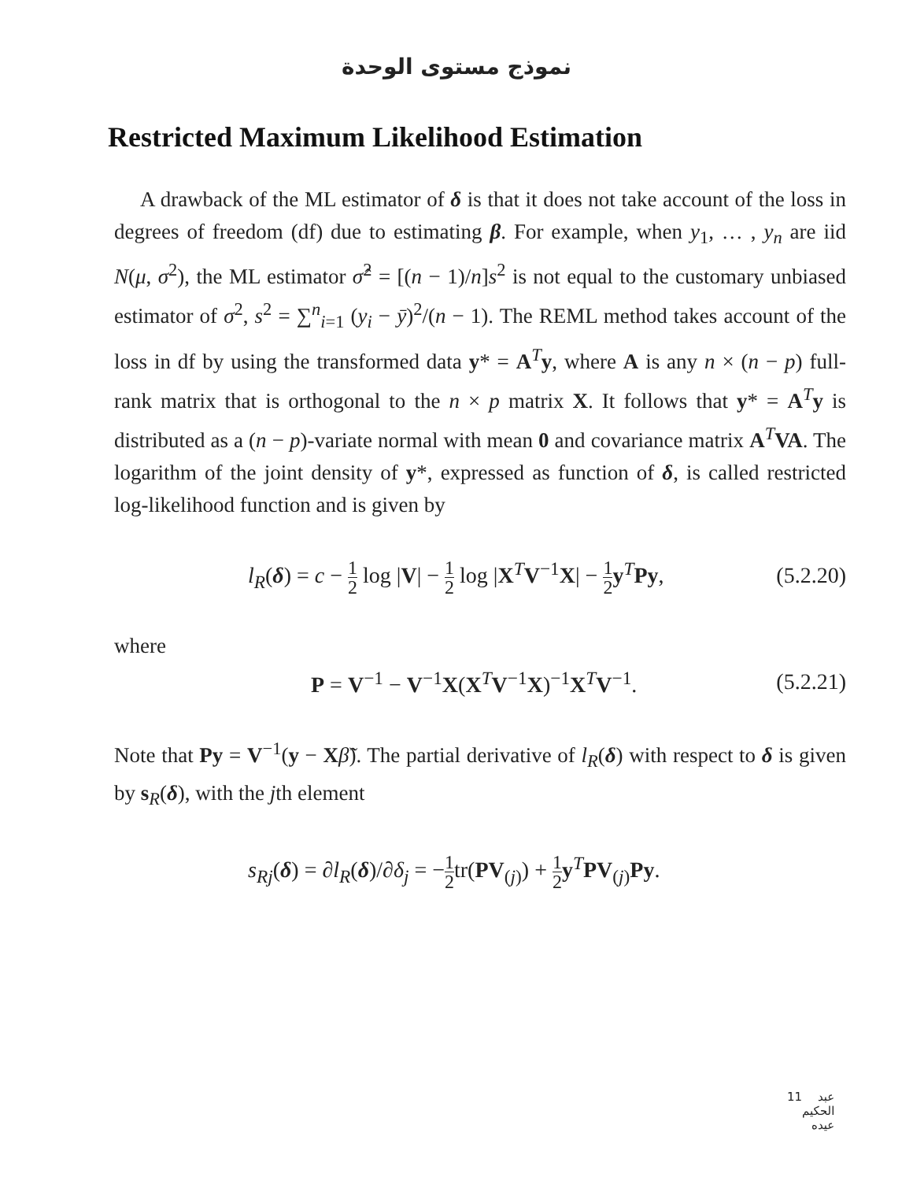نموذج مستوى الوحدة
Restricted Maximum Likelihood Estimation
A drawback of the ML estimator of δ is that it does not take account of the loss in degrees of freedom (df) due to estimating β. For example, when y<sub>1</sub>, … , y<sub>n</sub> are iid N(μ, σ<sup>2</sup>), the ML estimator σ̂<sup>2</sup> = [(n − 1)/n]s<sup>2</sup> is not equal to the customary unbiased estimator of σ<sup>2</sup>, s<sup>2</sup> = ∑<sup>n</sup><sub>i=1</sub> (y<sub>i</sub> − ȳ)<sup>2</sup>/(n − 1). The REML method takes account of the loss in df by using the transformed data y* = A<sup>T</sup>y, where A is any n × (n − p) full-rank matrix that is orthogonal to the n × p matrix X. It follows that y* = A<sup>T</sup>y is distributed as a (n − p)-variate normal with mean 0 and covariance matrix A<sup>T</sup>VA. The logarithm of the joint density of y*, expressed as function of δ, is called restricted log-likelihood function and is given by
l<sub>R</sub>(δ) = c − 1 2 log |V| − 1 2 log |X<sup>T</sup>V<sup>−1</sup>X| − 1 2 y<sup>T</sup>Py, (5.2.20)
where
P = V<sup>−1</sup> − V<sup>−1</sup>X(X<sup>T</sup>V<sup>−1</sup>X)<sup>−1</sup>X<sup>T</sup>V<sup>−1</sup>. (5.2.21)
Note that Py = V<sup>−1</sup>(y − Xβ̃). The partial derivative of l<sub>R</sub>(δ) with respect to δ is given by s<sub>R</sub>(δ), with the jth element
s<sub>Rj</sub>(δ) = ∂l<sub>R</sub>(δ)/∂δ<sub>j</sub> = −1 2tr(PV<sub>(j)</sub>) + 1 2 y<sup>T</sup>PV<sub>(j)</sub>Py.
11 عبد الحكيم عيده